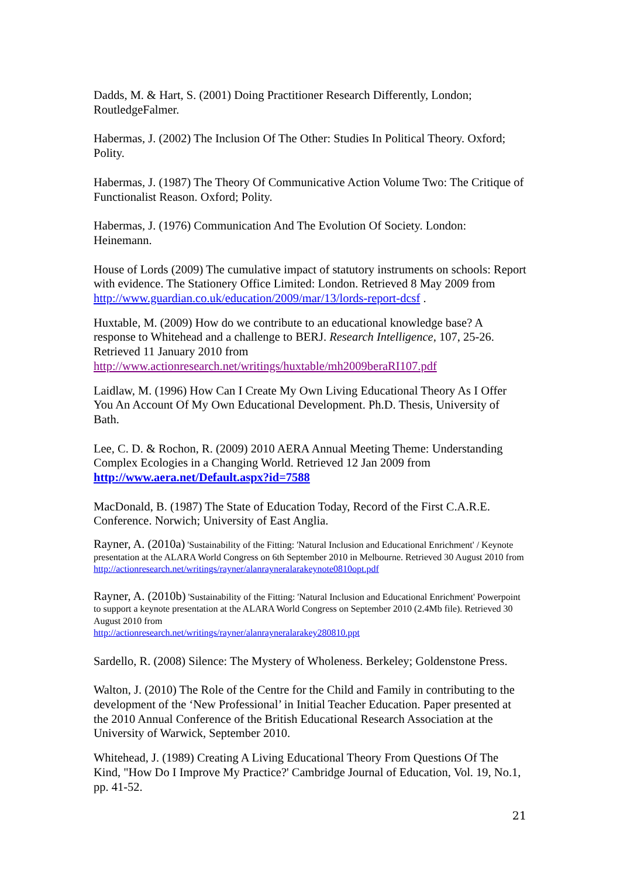Dadds, M. & Hart, S. (2001) Doing Practitioner Research Differently, London; RoutledgeFalmer.
Habermas, J. (2002) The Inclusion Of The Other: Studies In Political Theory. Oxford; Polity.
Habermas, J. (1987) The Theory Of Communicative Action Volume Two: The Critique of Functionalist Reason. Oxford; Polity.
Habermas, J. (1976) Communication And The Evolution Of Society. London: Heinemann.
House of Lords (2009) The cumulative impact of statutory instruments on schools: Report with evidence. The Stationery Office Limited: London. Retrieved 8 May 2009 from http://www.guardian.co.uk/education/2009/mar/13/lords-report-dcsf .
Huxtable, M. (2009) How do we contribute to an educational knowledge base? A response to Whitehead and a challenge to BERJ. Research Intelligence, 107, 25-26. Retrieved 11 January 2010 from
http://www.actionresearch.net/writings/huxtable/mh2009beraRI107.pdf
Laidlaw, M. (1996) How Can I Create My Own Living Educational Theory As I Offer You An Account Of My Own Educational Development. Ph.D. Thesis, University of Bath.
Lee, C. D. & Rochon, R. (2009) 2010 AERA Annual Meeting Theme: Understanding Complex Ecologies in a Changing World. Retrieved 12 Jan 2009 from http://www.aera.net/Default.aspx?id=7588
MacDonald, B. (1987) The State of Education Today, Record of the First C.A.R.E. Conference. Norwich; University of East Anglia.
Rayner, A. (2010a) 'Sustainability of the Fitting: 'Natural Inclusion and Educational Enrichment' / Keynote presentation at the ALARA World Congress on 6th September 2010 in Melbourne. Retrieved 30 August 2010 from http://actionresearch.net/writings/rayner/alanrayneralarakeynote0810opt.pdf
Rayner, A. (2010b) 'Sustainability of the Fitting: 'Natural Inclusion and Educational Enrichment' Powerpoint to support a keynote presentation at the ALARA World Congress on September 2010 (2.4Mb file). Retrieved 30 August 2010 from
http://actionresearch.net/writings/rayner/alanrayneralarakey280810.ppt
Sardello, R. (2008) Silence: The Mystery of Wholeness. Berkeley; Goldenstone Press.
Walton, J. (2010) The Role of the Centre for the Child and Family in contributing to the development of the ‘New Professional’ in Initial Teacher Education. Paper presented at the 2010 Annual Conference of the British Educational Research Association at the University of Warwick, September 2010.
Whitehead, J. (1989) Creating A Living Educational Theory From Questions Of The Kind, "How Do I Improve My Practice?' Cambridge Journal of Education, Vol. 19, No.1, pp. 41-52.
21